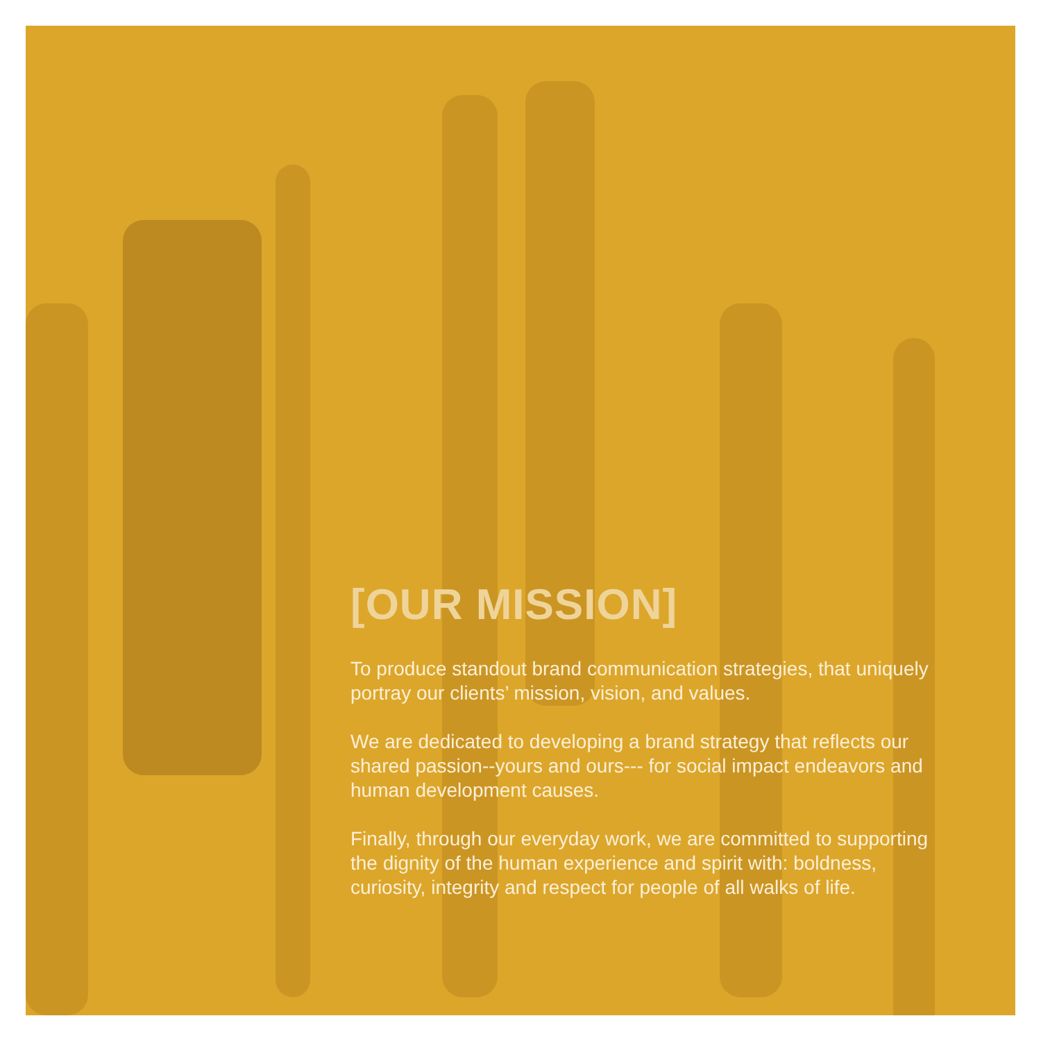[OUR MISSION]
To produce standout brand communication strategies, that uniquely portray our clients’ mission, vision, and values.
We are dedicated to developing a brand strategy that reflects our shared passion--yours and ours--- for social impact endeavors and human development causes.
Finally, through our everyday work, we are committed to supporting the dignity of the human experience and spirit with: boldness, curiosity, integrity and respect for people of all walks of life.